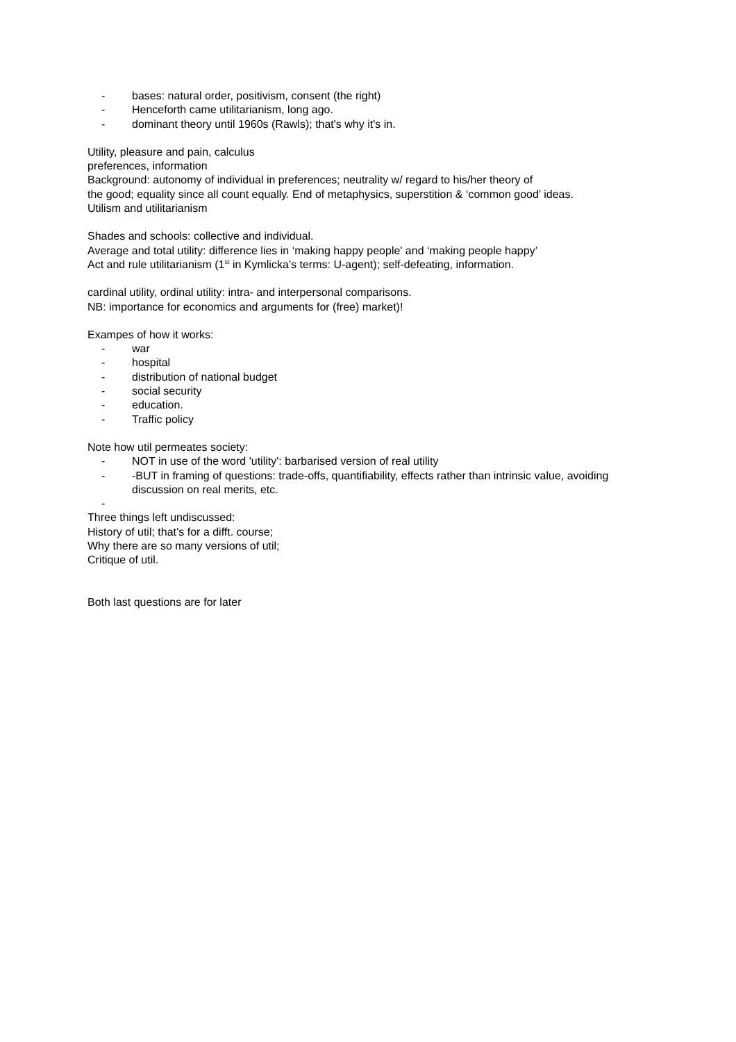- bases: natural order, positivism, consent (the right)
- Henceforth came utilitarianism, long ago.
- dominant theory until 1960s (Rawls); that's why it's in.
Utility, pleasure and pain, calculus
preferences, information
Background: autonomy of individual in preferences; neutrality w/ regard to his/her theory of
the good; equality since all count equally. End of metaphysics, superstition & ‘common good’ ideas.
Utilism and utilitarianism
Shades and schools: collective and individual.
Average and total utility: difference lies in ‘making happy people' and ‘making people happy’
Act and rule utilitarianism (1<sup>st</sup> in Kymlicka’s terms: U-agent); self-defeating, information.
cardinal utility, ordinal utility: intra- and interpersonal comparisons.
NB: importance for economics and arguments for (free) market)!
Exampes of how it works:
- war
- hospital
- distribution of national budget
- social security
- education.
- Traffic policy
Note how util permeates society:
- NOT in use of the word 'utility': barbarised version of real utility
- -BUT in framing of questions: trade-offs, quantifiability, effects rather than intrinsic value, avoiding discussion on real merits, etc.
-
Three things left undiscussed:
History of util; that’s for a difft. course;
Why there are so many versions of util;
Critique of util.
Both last questions are for later